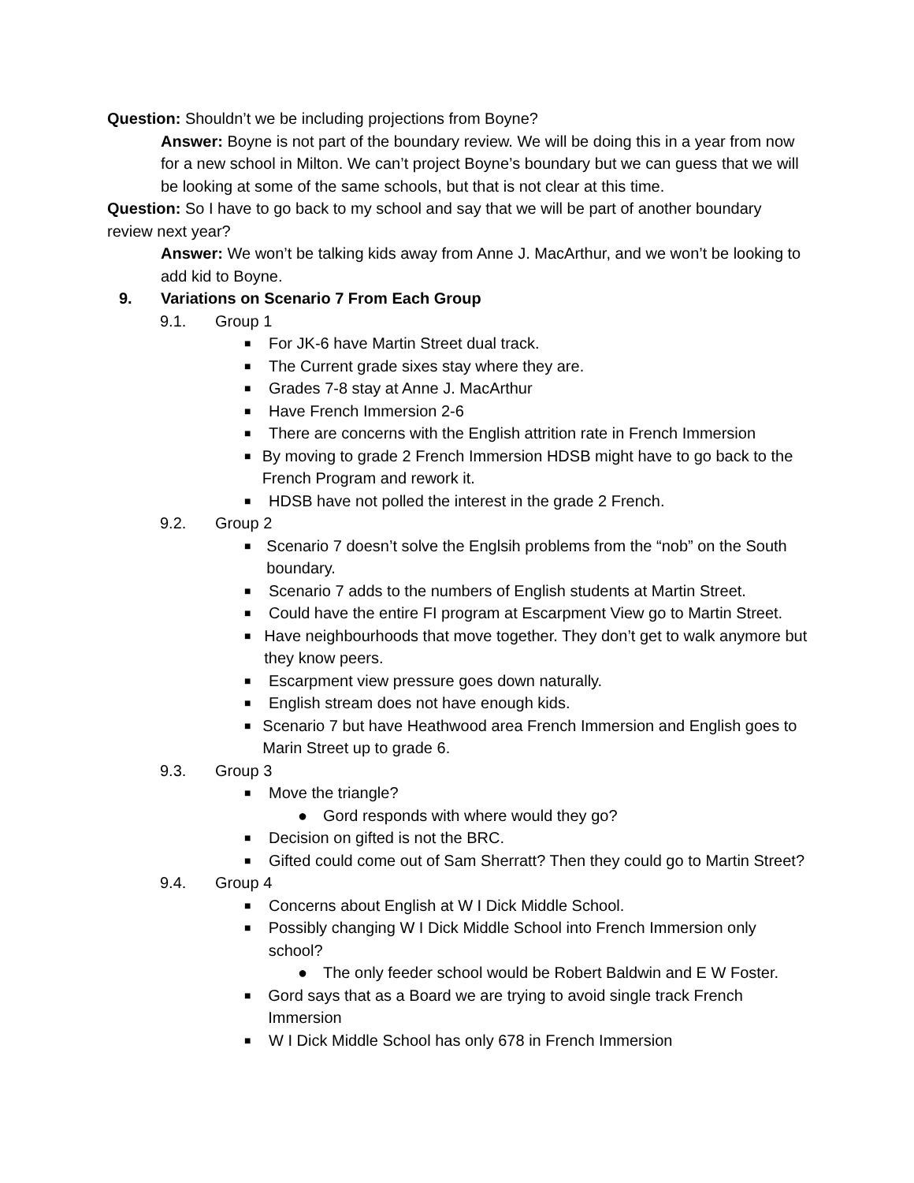Question: Shouldn’t we be including projections from Boyne?
Answer: Boyne is not part of the boundary review. We will be doing this in a year from now for a new school in Milton. We can’t project Boyne’s boundary but we can guess that we will be looking at some of the same schools, but that is not clear at this time.
Question: So I have to go back to my school and say that we will be part of another boundary review next year?
Answer: We won’t be talking kids away from Anne J. MacArthur, and we won’t be looking to add kid to Boyne.
9. Variations on Scenario 7 From Each Group
9.1. Group 1
■
For JK-6 have Martin Street dual track.
■
The Current grade sixes stay where they are.
■
Grades 7-8 stay at Anne J. MacArthur
■
Have French Immersion 2-6
■
There are concerns with the English attrition rate in French Immersion
■
By moving to grade 2 French Immersion HDSB might have to go back to the French Program and rework it.
■
HDSB have not polled the interest in the grade 2 French.
9.2. Group 2
■
Scenario 7 doesn’t solve the Englsih problems from the “nob” on the South boundary.
■
Scenario 7 adds to the numbers of English students at Martin Street.
■
Could have the entire FI program at Escarpment View go to Martin Street.
■
Have neighbourhoods that move together. They don’t get to walk anymore but they know peers.
■
Escarpment view pressure goes down naturally.
■
English stream does not have enough kids.
■
Scenario 7 but have Heathwood area French Immersion and English goes to Marin Street up to grade 6.
9.3. Group 3
■
Move the triangle?
● Gord responds with where would they go?
■
Decision on gifted is not the BRC.
■
Gifted could come out of Sam Sherratt? Then they could go to Martin Street?
9.4. Group 4
■
Concerns about English at W I Dick Middle School.
■
Possibly changing W I Dick Middle School into French Immersion only school?
● The only feeder school would be Robert Baldwin and E W Foster.
■
Gord says that as a Board we are trying to avoid single track French Immersion
■
W I Dick Middle School has only 678 in French Immersion